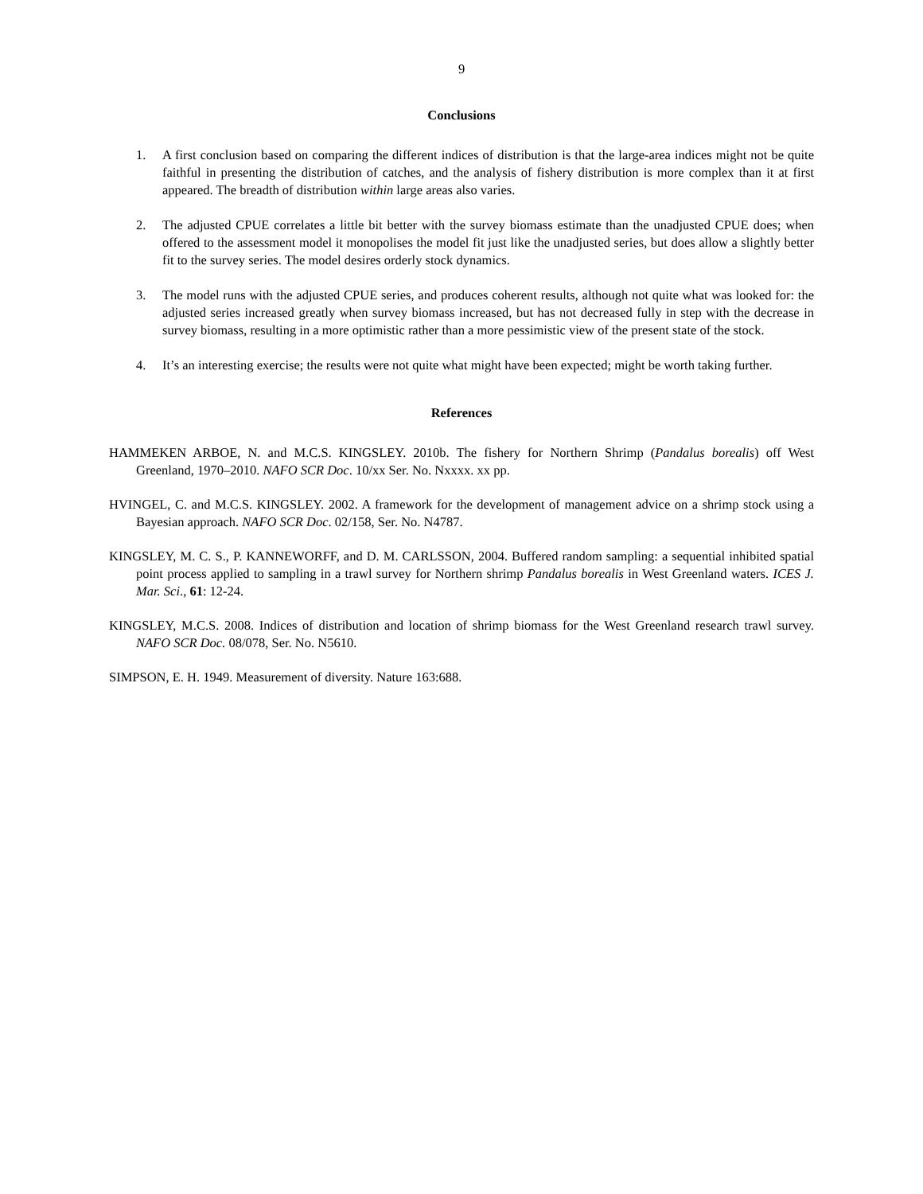9
Conclusions
1. A first conclusion based on comparing the different indices of distribution is that the large-area indices might not be quite faithful in presenting the distribution of catches, and the analysis of fishery distribution is more complex than it at first appeared. The breadth of distribution within large areas also varies.
2. The adjusted CPUE correlates a little bit better with the survey biomass estimate than the unadjusted CPUE does; when offered to the assessment model it monopolises the model fit just like the unadjusted series, but does allow a slightly better fit to the survey series. The model desires orderly stock dynamics.
3. The model runs with the adjusted CPUE series, and produces coherent results, although not quite what was looked for: the adjusted series increased greatly when survey biomass increased, but has not decreased fully in step with the decrease in survey biomass, resulting in a more optimistic rather than a more pessimistic view of the present state of the stock.
4. It’s an interesting exercise; the results were not quite what might have been expected; might be worth taking further.
References
HAMMEKEN ARBOE, N. and M.C.S. KINGSLEY. 2010b. The fishery for Northern Shrimp (Pandalus borealis) off West Greenland, 1970–2010. NAFO SCR Doc. 10/xx Ser. No. Nxxxx. xx pp.
HVINGEL, C. and M.C.S. KINGSLEY. 2002. A framework for the development of management advice on a shrimp stock using a Bayesian approach. NAFO SCR Doc. 02/158, Ser. No. N4787.
KINGSLEY, M. C. S., P. KANNEWORFF, and D. M. CARLSSON, 2004. Buffered random sampling: a sequential inhibited spatial point process applied to sampling in a trawl survey for Northern shrimp Pandalus borealis in West Greenland waters. ICES J. Mar. Sci., 61: 12-24.
KINGSLEY, M.C.S. 2008. Indices of distribution and location of shrimp biomass for the West Greenland research trawl survey. NAFO SCR Doc. 08/078, Ser. No. N5610.
SIMPSON, E. H. 1949. Measurement of diversity. Nature 163:688.